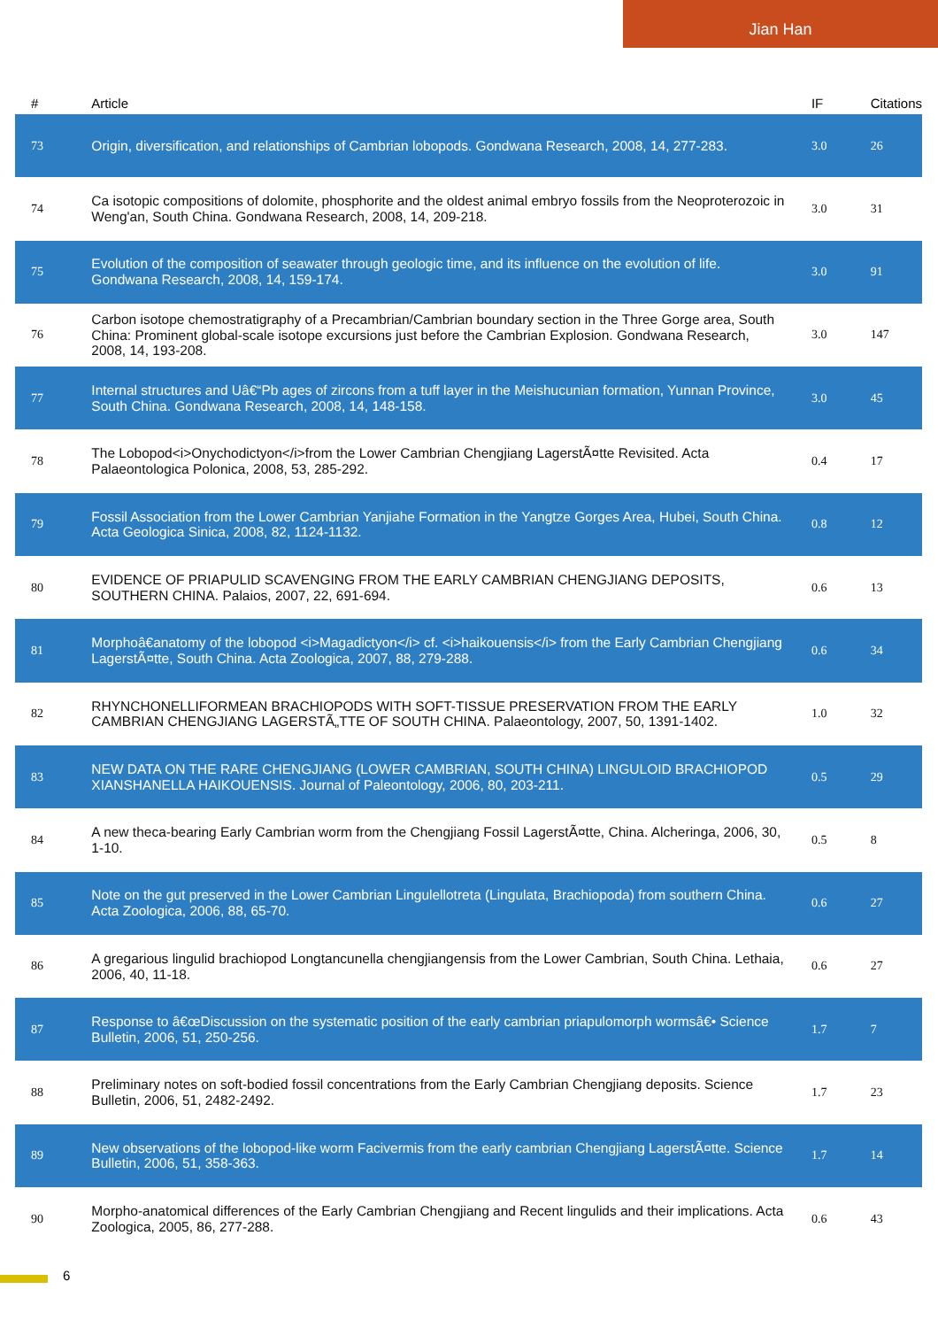Jian Han
| # | Article | IF | Citations |
| --- | --- | --- | --- |
| 73 | Origin, diversification, and relationships of Cambrian lobopods. Gondwana Research, 2008, 14, 277-283. | 3.0 | 26 |
| 74 | Ca isotopic compositions of dolomite, phosphorite and the oldest animal embryo fossils from the Neoproterozoic in Weng'an, South China. Gondwana Research, 2008, 14, 209-218. | 3.0 | 31 |
| 75 | Evolution of the composition of seawater through geologic time, and its influence on the evolution of life. Gondwana Research, 2008, 14, 159-174. | 3.0 | 91 |
| 76 | Carbon isotope chemostratigraphy of a Precambrian/Cambrian boundary section in the Three Gorge area, South China: Prominent global-scale isotope excursions just before the Cambrian Explosion. Gondwana Research, 2008, 14, 193-208. | 3.0 | 147 |
| 77 | Internal structures and Uâ€“Pb ages of zircons from a tuff layer in the Meishucunian formation, Yunnan Province, South China. Gondwana Research, 2008, 14, 148-158. | 3.0 | 45 |
| 78 | The Lobopod<i>Onychodictyon</i>from the Lower Cambrian Chengjiang LagerstÃ¤tte Revisited. Acta Palaeontologica Polonica, 2008, 53, 285-292. | 0.4 | 17 |
| 79 | Fossil Association from the Lower Cambrian Yanjiahe Formation in the Yangtze Gorges Area, Hubei, South China. Acta Geologica Sinica, 2008, 82, 1124-1132. | 0.8 | 12 |
| 80 | EVIDENCE OF PRIAPULID SCAVENGING FROM THE EARLY CAMBRIAN CHENGJIANG DEPOSITS, SOUTHERN CHINA. Palaios, 2007, 22, 691-694. | 0.6 | 13 |
| 81 | Morphoâ€anatomy of the lobopod <i>Magadictyon</i> cf. <i>haikouensis</i> from the Early Cambrian Chengjiang LagerstÃ¤tte, South China. Acta Zoologica, 2007, 88, 279-288. | 0.6 | 34 |
| 82 | RHYNCHONELLIFORMEAN BRACHIOPODS WITH SOFT-TISSUE PRESERVATION FROM THE EARLY CAMBRIAN CHENGJIANG LAGERSTÃ„TTE OF SOUTH CHINA. Palaeontology, 2007, 50, 1391-1402. | 1.0 | 32 |
| 83 | NEW DATA ON THE RARE CHENGJIANG (LOWER CAMBRIAN, SOUTH CHINA) LINGULOID BRACHIOPOD XIANSHANELLA HAIKOUENSIS. Journal of Paleontology, 2006, 80, 203-211. | 0.5 | 29 |
| 84 | A new theca-bearing Early Cambrian worm from the Chengjiang Fossil LagerstÃ¤tte, China. Alcheringa, 2006, 30, 1-10. | 0.5 | 8 |
| 85 | Note on the gut preserved in the Lower Cambrian Lingulellotreta (Lingulata, Brachiopoda) from southern China. Acta Zoologica, 2006, 88, 65-70. | 0.6 | 27 |
| 86 | A gregarious lingulid brachiopod Longtancunella chengjiangensis from the Lower Cambrian, South China. Lethaia, 2006, 40, 11-18. | 0.6 | 27 |
| 87 | Response to â€œDiscussion on the systematic position of the early cambrian priapulomorph wormsâ€• Science Bulletin, 2006, 51, 250-256. | 1.7 | 7 |
| 88 | Preliminary notes on soft-bodied fossil concentrations from the Early Cambrian Chengjiang deposits. Science Bulletin, 2006, 51, 2482-2492. | 1.7 | 23 |
| 89 | New observations of the lobopod-like worm Facivermis from the early cambrian Chengjiang LagerstÃ¤tte. Science Bulletin, 2006, 51, 358-363. | 1.7 | 14 |
| 90 | Morpho-anatomical differences of the Early Cambrian Chengjiang and Recent lingulids and their implications. Acta Zoologica, 2005, 86, 277-288. | 0.6 | 43 |
6